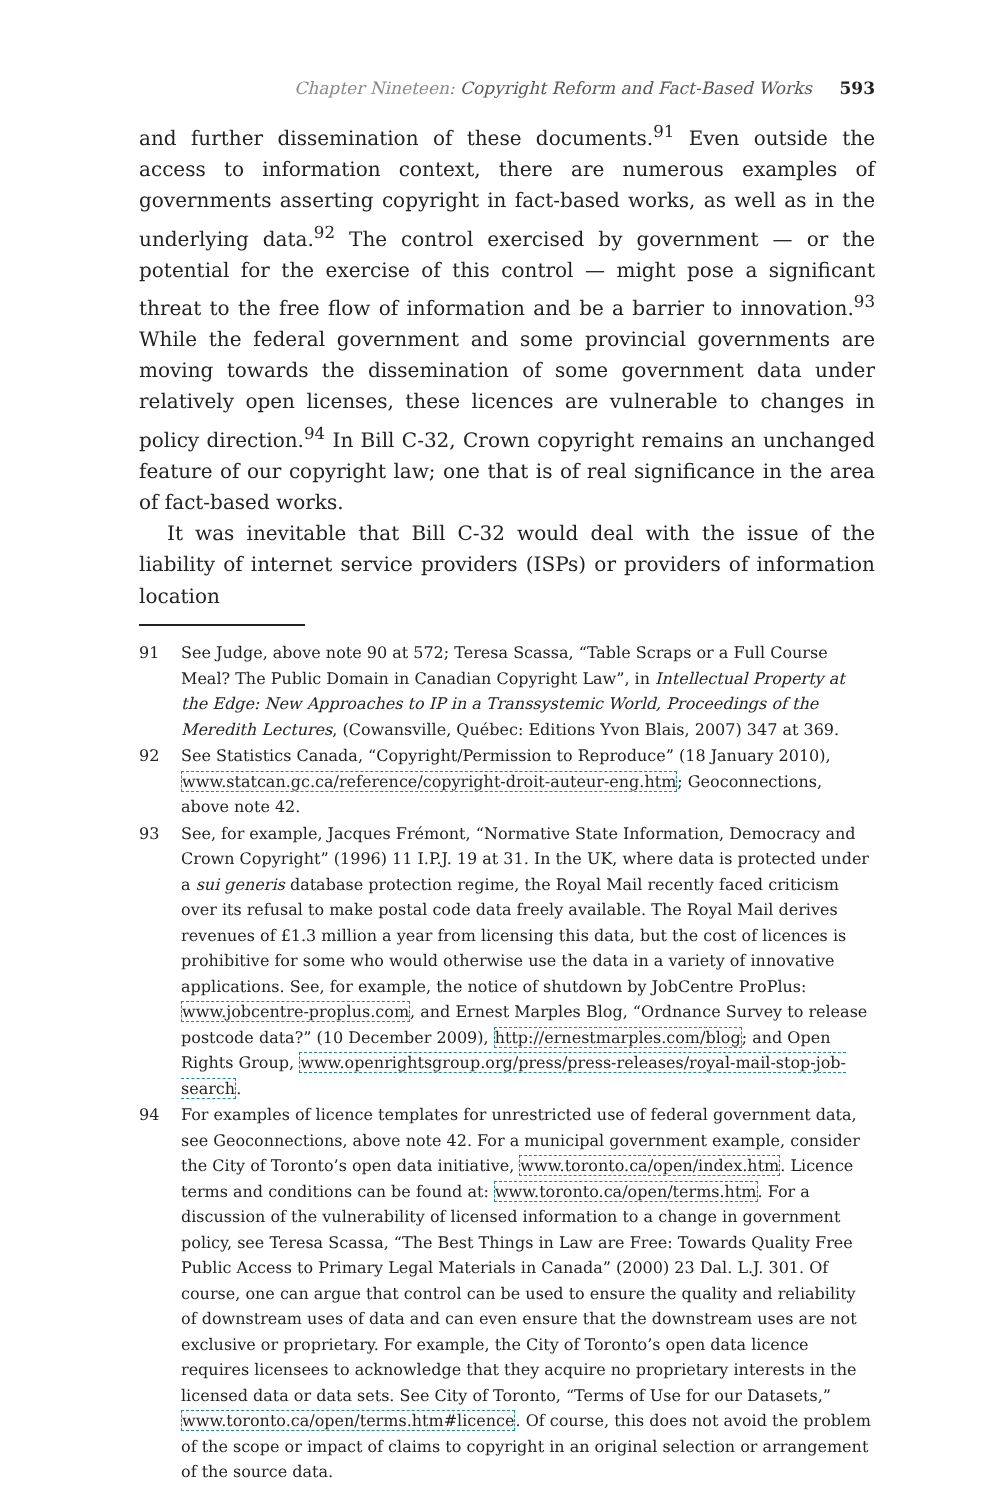Chapter Nineteen: Copyright Reform and Fact-Based Works 593
and further dissemination of these documents.<sup>91</sup> Even outside the access to information context, there are numerous examples of governments asserting copyright in fact-based works, as well as in the underlying data.<sup>92</sup> The control exercised by government — or the potential for the exercise of this control — might pose a significant threat to the free flow of information and be a barrier to innovation.<sup>93</sup> While the federal government and some provincial governments are moving towards the dissemination of some government data under relatively open licenses, these licences are vulnerable to changes in policy direction.<sup>94</sup> In Bill C-32, Crown copyright remains an unchanged feature of our copyright law; one that is of real significance in the area of fact-based works.
It was inevitable that Bill C-32 would deal with the issue of the liability of internet service providers (ISPs) or providers of information location
91 See Judge, above note 90 at 572; Teresa Scassa, “Table Scraps or a Full Course Meal? The Public Domain in Canadian Copyright Law”, in Intellectual Property at the Edge: New Approaches to IP in a Transsystemic World, Proceedings of the Meredith Lectures, (Cowansville, Québec: Editions Yvon Blais, 2007) 347 at 369.
92 See Statistics Canada, “Copyright/Permission to Reproduce” (18 January 2010), www.statcan.gc.ca/reference/copyright-droit-auteur-eng.htm; Geoconnections, above note 42.
93 See, for example, Jacques Frémont, “Normative State Information, Democracy and Crown Copyright” (1996) 11 I.P.J. 19 at 31. In the UK, where data is protected under a sui generis database protection regime, the Royal Mail recently faced criticism over its refusal to make postal code data freely available. The Royal Mail derives revenues of £1.3 million a year from licensing this data, but the cost of licences is prohibitive for some who would otherwise use the data in a variety of innovative applications. See, for example, the notice of shutdown by JobCentre ProPlus: www.jobcentre-proplus.com, and Ernest Marples Blog, “Ordnance Survey to release postcode data?” (10 December 2009), http://ernestmarples.com/blog; and Open Rights Group, www.openrightsgroup.org/press/press-releases/royal-mail-stop-job-search.
94 For examples of licence templates for unrestricted use of federal government data, see Geoconnections, above note 42. For a municipal government example, consider the City of Toronto’s open data initiative, www.toronto.ca/open/index.htm. Licence terms and conditions can be found at: www.toronto.ca/open/terms.htm. For a discussion of the vulnerability of licensed information to a change in government policy, see Teresa Scassa, “The Best Things in Law are Free: Towards Quality Free Public Access to Primary Legal Materials in Canada” (2000) 23 Dal. L.J. 301. Of course, one can argue that control can be used to ensure the quality and reliability of downstream uses of data and can even ensure that the downstream uses are not exclusive or proprietary. For example, the City of Toronto’s open data licence requires licensees to acknowledge that they acquire no proprietary interests in the licensed data or data sets. See City of Toronto, “Terms of Use for our Datasets,” www.toronto.ca/open/terms.htm#licence. Of course, this does not avoid the problem of the scope or impact of claims to copyright in an original selection or arrangement of the source data.